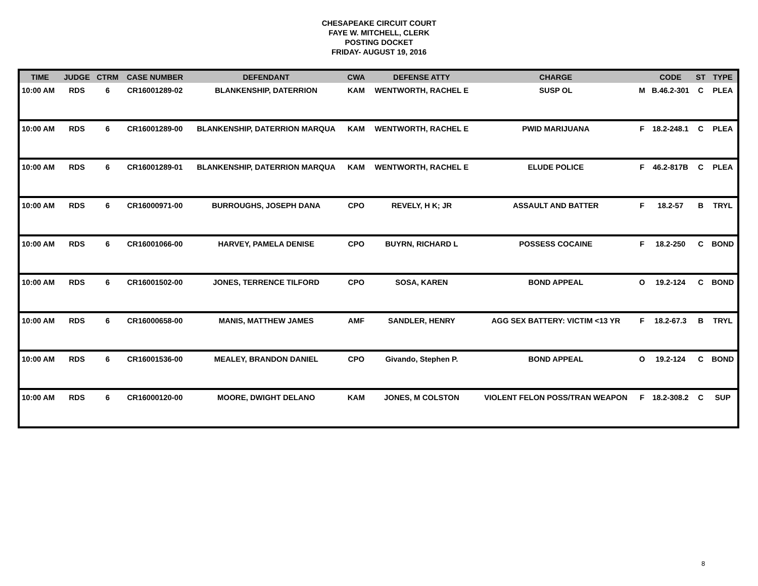CHESAPEAKE CIRCUIT COURT
FAYE W. MITCHELL, CLERK
POSTING DOCKET
FRIDAY- AUGUST 19, 2016
| TIME | JUDGE | CTRM | CASE NUMBER | DEFENDANT | CWA | DEFENSE ATTY | CHARGE | | CODE | ST | TYPE |
| --- | --- | --- | --- | --- | --- | --- | --- | --- | --- | --- | --- |
| 10:00 AM | RDS | 6 | CR16001289-02 | BLANKENSHIP, DATERRION | KAM | WENTWORTH, RACHEL E | SUSP OL | M | B.46.2-301 | C | PLEA |
| 10:00 AM | RDS | 6 | CR16001289-00 | BLANKENSHIP, DATERRION MARQUA | KAM | WENTWORTH, RACHEL E | PWID MARIJUANA | F | 18.2-248.1 | C | PLEA |
| 10:00 AM | RDS | 6 | CR16001289-01 | BLANKENSHIP, DATERRION MARQUA | KAM | WENTWORTH, RACHEL E | ELUDE POLICE | F | 46.2-817B | C | PLEA |
| 10:00 AM | RDS | 6 | CR16000971-00 | BURROUGHS, JOSEPH DANA | CPO | REVELY, H K; JR | ASSAULT AND BATTER | F | 18.2-57 | B | TRYL |
| 10:00 AM | RDS | 6 | CR16001066-00 | HARVEY, PAMELA DENISE | CPO | BUYRN, RICHARD L | POSSESS COCAINE | F | 18.2-250 | C | BOND |
| 10:00 AM | RDS | 6 | CR16001502-00 | JONES, TERRENCE TILFORD | CPO | SOSA, KAREN | BOND APPEAL | O | 19.2-124 | C | BOND |
| 10:00 AM | RDS | 6 | CR16000658-00 | MANIS, MATTHEW JAMES | AMF | SANDLER, HENRY | AGG SEX BATTERY: VICTIM <13 YR | F | 18.2-67.3 | B | TRYL |
| 10:00 AM | RDS | 6 | CR16001536-00 | MEALEY, BRANDON DANIEL | CPO | Givando, Stephen P. | BOND APPEAL | O | 19.2-124 | C | BOND |
| 10:00 AM | RDS | 6 | CR16000120-00 | MOORE, DWIGHT DELANO | KAM | JONES, M COLSTON | VIOLENT FELON POSS/TRAN WEAPON | F | 18.2-308.2 | C | SUP |
8